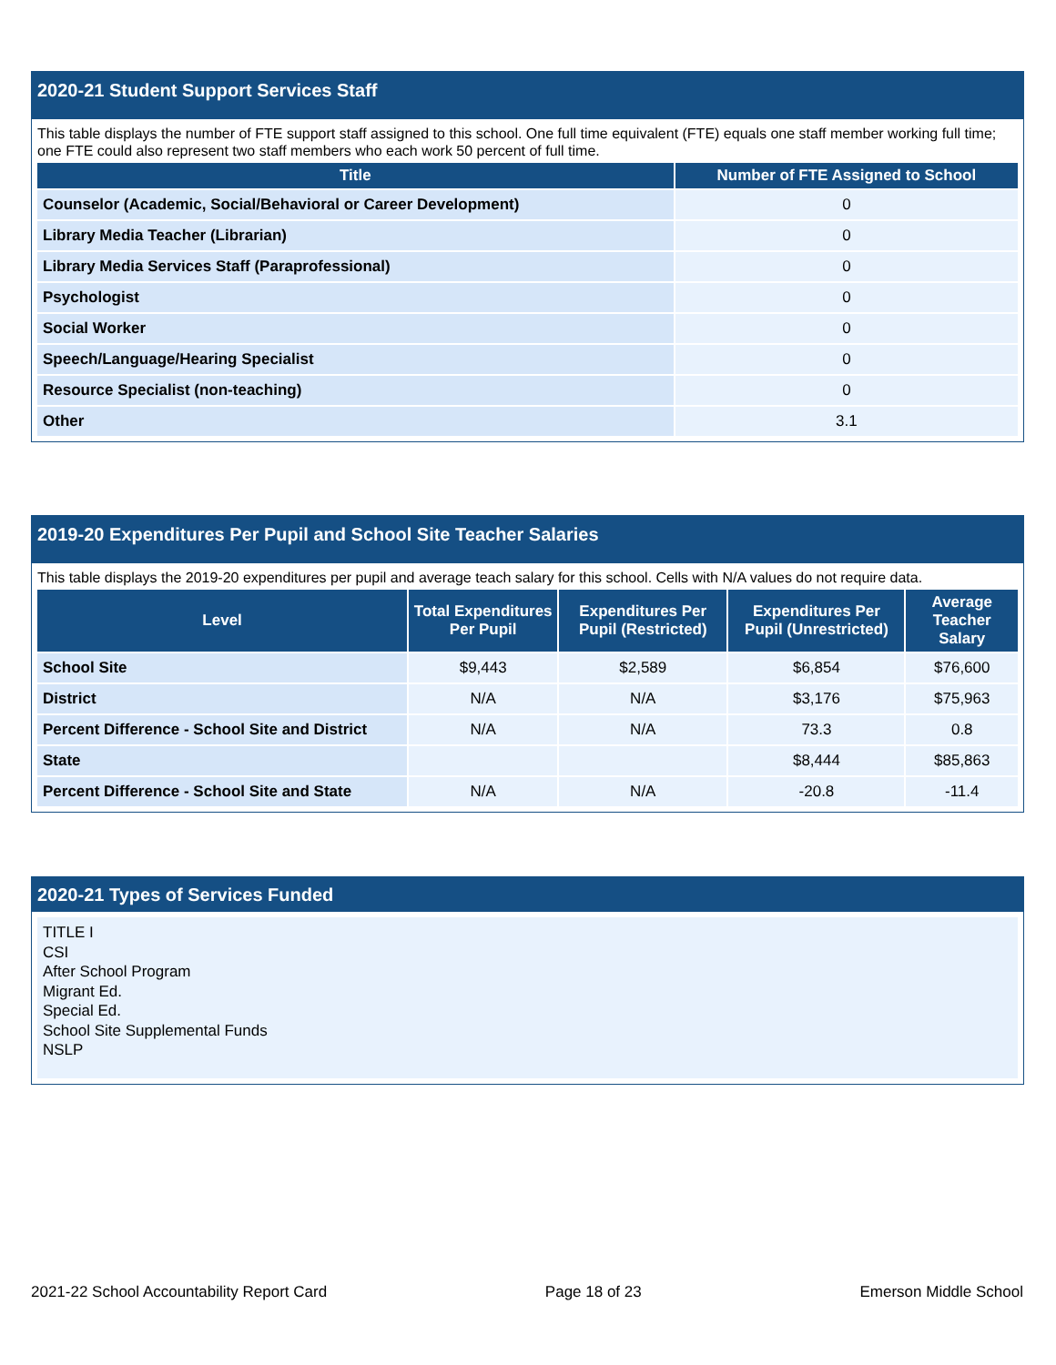2020-21 Student Support Services Staff
This table displays the number of FTE support staff assigned to this school. One full time equivalent (FTE) equals one staff member working full time; one FTE could also represent two staff members who each work 50 percent of full time.
| Title | Number of FTE Assigned to School |
| --- | --- |
| Counselor (Academic, Social/Behavioral or Career Development) | 0 |
| Library Media Teacher (Librarian) | 0 |
| Library Media Services Staff (Paraprofessional) | 0 |
| Psychologist | 0 |
| Social Worker | 0 |
| Speech/Language/Hearing Specialist | 0 |
| Resource Specialist (non-teaching) | 0 |
| Other | 3.1 |
2019-20 Expenditures Per Pupil and School Site Teacher Salaries
This table displays the 2019-20 expenditures per pupil and average teach salary for this school. Cells with N/A values do not require data.
| Level | Total Expenditures Per Pupil | Expenditures Per Pupil (Restricted) | Expenditures Per Pupil (Unrestricted) | Average Teacher Salary |
| --- | --- | --- | --- | --- |
| School Site | $9,443 | $2,589 | $6,854 | $76,600 |
| District | N/A | N/A | $3,176 | $75,963 |
| Percent Difference - School Site and District | N/A | N/A | 73.3 | 0.8 |
| State | | | $8,444 | $85,863 |
| Percent Difference - School Site and State | N/A | N/A | -20.8 | -11.4 |
2020-21 Types of Services Funded
TITLE I
CSI
After School Program
Migrant Ed.
Special Ed.
School Site Supplemental Funds
NSLP
2021-22 School Accountability Report Card Page 18 of 23 Emerson Middle School